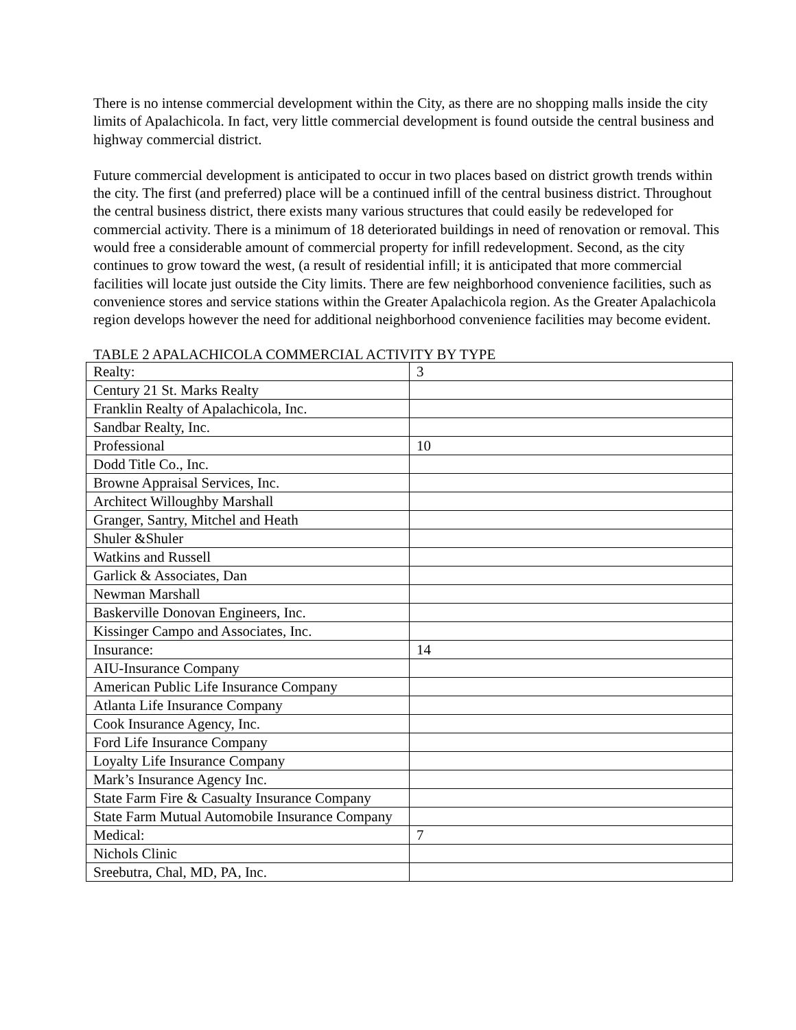There is no intense commercial development within the City, as there are no shopping malls inside the city limits of Apalachicola. In fact, very little commercial development is found outside the central business and highway commercial district.
Future commercial development is anticipated to occur in two places based on district growth trends within the city. The first (and preferred) place will be a continued infill of the central business district. Throughout the central business district, there exists many various structures that could easily be redeveloped for commercial activity. There is a minimum of 18 deteriorated buildings in need of renovation or removal. This would free a considerable amount of commercial property for infill redevelopment. Second, as the city continues to grow toward the west, (a result of residential infill; it is anticipated that more commercial facilities will locate just outside the City limits. There are few neighborhood convenience facilities, such as convenience stores and service stations within the Greater Apalachicola region. As the Greater Apalachicola region develops however the need for additional neighborhood convenience facilities may become evident.
TABLE 2 APALACHICOLA COMMERCIAL ACTIVITY BY TYPE
| Realty: | 3 |
| Century 21 St. Marks Realty | |
| Franklin Realty of Apalachicola, Inc. | |
| Sandbar Realty, Inc. | |
| Professional | 10 |
| Dodd Title Co., Inc. | |
| Browne Appraisal Services, Inc. | |
| Architect Willoughby Marshall | |
| Granger, Santry, Mitchel and Heath | |
| Shuler &Shuler | |
| Watkins and Russell | |
| Garlick & Associates, Dan | |
| Newman Marshall | |
| Baskerville Donovan Engineers, Inc. | |
| Kissinger Campo and Associates, Inc. | |
| Insurance: | 14 |
| AIU-Insurance Company | |
| American Public Life Insurance Company | |
| Atlanta Life Insurance Company | |
| Cook Insurance Agency, Inc. | |
| Ford Life Insurance Company | |
| Loyalty Life Insurance Company | |
| Mark’s Insurance Agency Inc. | |
| State Farm Fire & Casualty Insurance Company | |
| State Farm Mutual Automobile Insurance Company | |
| Medical: | 7 |
| Nichols Clinic | |
| Sreebutra, Chal, MD, PA, Inc. | |